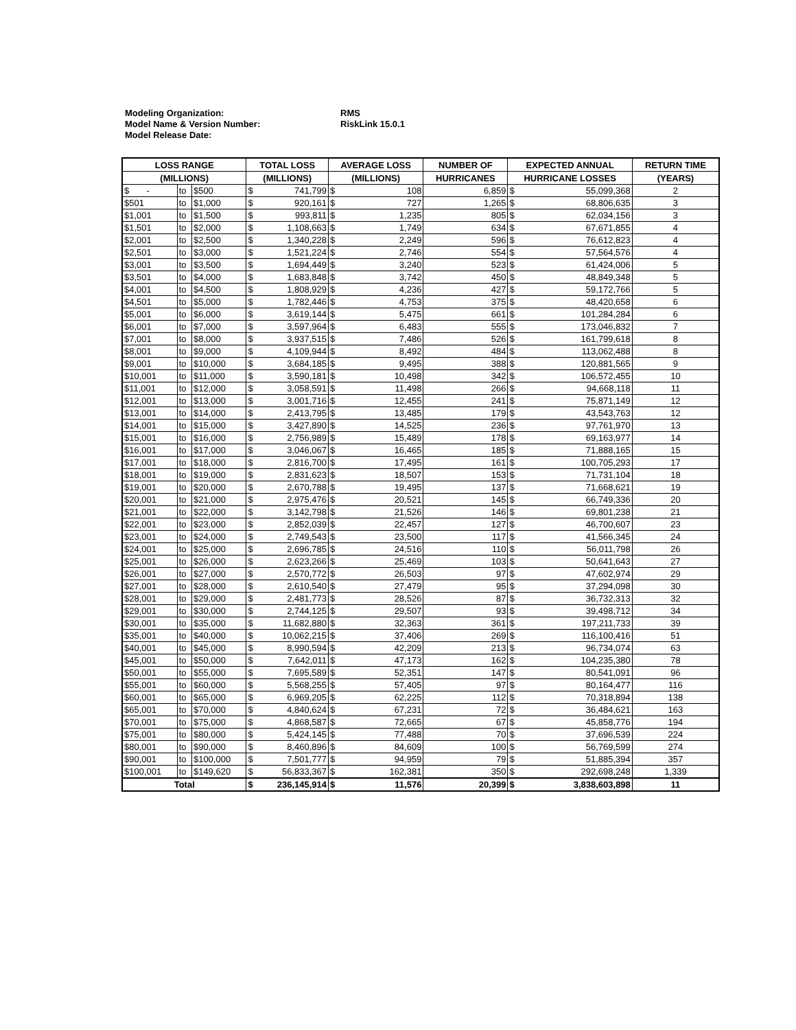Modeling Organization: RMS
Model Name & Version Number: RiskLink 15.0.1
Model Release Date:
| LOSS RANGE | | | TOTAL LOSS | | AVERAGE LOSS | | NUMBER OF | EXPECTED ANNUAL | | RETURN TIME |
| --- | --- | --- | --- | --- | --- | --- | --- | --- | --- | --- |
| (MILLIONS) | | | (MILLIONS) | | (MILLIONS) | | HURRICANES | HURRICANE LOSSES | | (YEARS) |
| $ - | to | $500 | $ | 741,799 | $ | 108 | 6,859 | $ | 55,099,368 | 2 |
| $501 | to | $1,000 | $ | 920,161 | $ | 727 | 1,265 | $ | 68,806,635 | 3 |
| $1,001 | to | $1,500 | $ | 993,811 | $ | 1,235 | 805 | $ | 62,034,156 | 3 |
| $1,501 | to | $2,000 | $ | 1,108,663 | $ | 1,749 | 634 | $ | 67,671,855 | 4 |
| $2,001 | to | $2,500 | $ | 1,340,228 | $ | 2,249 | 596 | $ | 76,612,823 | 4 |
| $2,501 | to | $3,000 | $ | 1,521,224 | $ | 2,746 | 554 | $ | 57,564,576 | 4 |
| $3,001 | to | $3,500 | $ | 1,694,449 | $ | 3,240 | 523 | $ | 61,424,006 | 5 |
| $3,501 | to | $4,000 | $ | 1,683,848 | $ | 3,742 | 450 | $ | 48,849,348 | 5 |
| $4,001 | to | $4,500 | $ | 1,808,929 | $ | 4,236 | 427 | $ | 59,172,766 | 5 |
| $4,501 | to | $5,000 | $ | 1,782,446 | $ | 4,753 | 375 | $ | 48,420,658 | 6 |
| $5,001 | to | $6,000 | $ | 3,619,144 | $ | 5,475 | 661 | $ | 101,284,284 | 6 |
| $6,001 | to | $7,000 | $ | 3,597,964 | $ | 6,483 | 555 | $ | 173,046,832 | 7 |
| $7,001 | to | $8,000 | $ | 3,937,515 | $ | 7,486 | 526 | $ | 161,799,618 | 8 |
| $8,001 | to | $9,000 | $ | 4,109,944 | $ | 8,492 | 484 | $ | 113,062,488 | 8 |
| $9,001 | to | $10,000 | $ | 3,684,185 | $ | 9,495 | 388 | $ | 120,881,565 | 9 |
| $10,001 | to | $11,000 | $ | 3,590,181 | $ | 10,498 | 342 | $ | 106,572,455 | 10 |
| $11,001 | to | $12,000 | $ | 3,058,591 | $ | 11,498 | 266 | $ | 94,668,118 | 11 |
| $12,001 | to | $13,000 | $ | 3,001,716 | $ | 12,455 | 241 | $ | 75,871,149 | 12 |
| $13,001 | to | $14,000 | $ | 2,413,795 | $ | 13,485 | 179 | $ | 43,543,763 | 12 |
| $14,001 | to | $15,000 | $ | 3,427,890 | $ | 14,525 | 236 | $ | 97,761,970 | 13 |
| $15,001 | to | $16,000 | $ | 2,756,989 | $ | 15,489 | 178 | $ | 69,163,977 | 14 |
| $16,001 | to | $17,000 | $ | 3,046,067 | $ | 16,465 | 185 | $ | 71,888,165 | 15 |
| $17,001 | to | $18,000 | $ | 2,816,700 | $ | 17,495 | 161 | $ | 100,705,293 | 17 |
| $18,001 | to | $19,000 | $ | 2,831,623 | $ | 18,507 | 153 | $ | 71,731,104 | 18 |
| $19,001 | to | $20,000 | $ | 2,670,788 | $ | 19,495 | 137 | $ | 71,668,621 | 19 |
| $20,001 | to | $21,000 | $ | 2,975,476 | $ | 20,521 | 145 | $ | 66,749,336 | 20 |
| $21,001 | to | $22,000 | $ | 3,142,798 | $ | 21,526 | 146 | $ | 69,801,238 | 21 |
| $22,001 | to | $23,000 | $ | 2,852,039 | $ | 22,457 | 127 | $ | 46,700,607 | 23 |
| $23,001 | to | $24,000 | $ | 2,749,543 | $ | 23,500 | 117 | $ | 41,566,345 | 24 |
| $24,001 | to | $25,000 | $ | 2,696,785 | $ | 24,516 | 110 | $ | 56,011,798 | 26 |
| $25,001 | to | $26,000 | $ | 2,623,266 | $ | 25,469 | 103 | $ | 50,641,643 | 27 |
| $26,001 | to | $27,000 | $ | 2,570,772 | $ | 26,503 | 97 | $ | 47,602,974 | 29 |
| $27,001 | to | $28,000 | $ | 2,610,540 | $ | 27,479 | 95 | $ | 37,294,098 | 30 |
| $28,001 | to | $29,000 | $ | 2,481,773 | $ | 28,526 | 87 | $ | 36,732,313 | 32 |
| $29,001 | to | $30,000 | $ | 2,744,125 | $ | 29,507 | 93 | $ | 39,498,712 | 34 |
| $30,001 | to | $35,000 | $ | 11,682,880 | $ | 32,363 | 361 | $ | 197,211,733 | 39 |
| $35,001 | to | $40,000 | $ | 10,062,215 | $ | 37,406 | 269 | $ | 116,100,416 | 51 |
| $40,001 | to | $45,000 | $ | 8,990,594 | $ | 42,209 | 213 | $ | 96,734,074 | 63 |
| $45,001 | to | $50,000 | $ | 7,642,011 | $ | 47,173 | 162 | $ | 104,235,380 | 78 |
| $50,001 | to | $55,000 | $ | 7,695,589 | $ | 52,351 | 147 | $ | 80,541,091 | 96 |
| $55,001 | to | $60,000 | $ | 5,568,255 | $ | 57,405 | 97 | $ | 80,164,477 | 116 |
| $60,001 | to | $65,000 | $ | 6,969,205 | $ | 62,225 | 112 | $ | 70,318,894 | 138 |
| $65,001 | to | $70,000 | $ | 4,840,624 | $ | 67,231 | 72 | $ | 36,484,621 | 163 |
| $70,001 | to | $75,000 | $ | 4,868,587 | $ | 72,665 | 67 | $ | 45,858,776 | 194 |
| $75,001 | to | $80,000 | $ | 5,424,145 | $ | 77,488 | 70 | $ | 37,696,539 | 224 |
| $80,001 | to | $90,000 | $ | 8,460,896 | $ | 84,609 | 100 | $ | 56,769,599 | 274 |
| $90,001 | to | $100,000 | $ | 7,501,777 | $ | 94,959 | 79 | $ | 51,885,394 | 357 |
| $100,001 | to | $149,620 | $ | 56,833,367 | $ | 162,381 | 350 | $ | 292,698,248 | 1,339 |
| Total | | | $ | 236,145,914 | $ | 11,576 | 20,399 | $ | 3,838,603,898 | 11 |